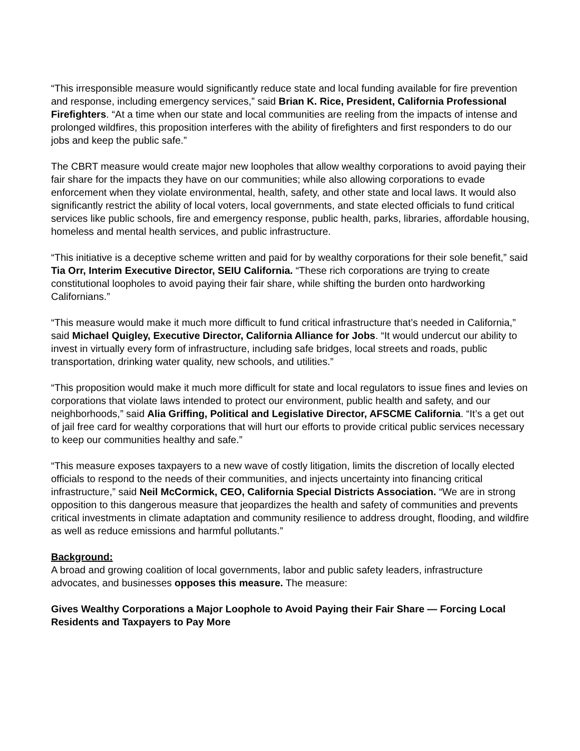“This irresponsible measure would significantly reduce state and local funding available for fire prevention and response, including emergency services,” said Brian K. Rice, President, California Professional Firefighters. “At a time when our state and local communities are reeling from the impacts of intense and prolonged wildfires, this proposition interferes with the ability of firefighters and first responders to do our jobs and keep the public safe.”
The CBRT measure would create major new loopholes that allow wealthy corporations to avoid paying their fair share for the impacts they have on our communities; while also allowing corporations to evade enforcement when they violate environmental, health, safety, and other state and local laws. It would also significantly restrict the ability of local voters, local governments, and state elected officials to fund critical services like public schools, fire and emergency response, public health, parks, libraries, affordable housing, homeless and mental health services, and public infrastructure.
“This initiative is a deceptive scheme written and paid for by wealthy corporations for their sole benefit,” said Tia Orr, Interim Executive Director, SEIU California. “These rich corporations are trying to create constitutional loopholes to avoid paying their fair share, while shifting the burden onto hardworking Californians.”
“This measure would make it much more difficult to fund critical infrastructure that’s needed in California,” said Michael Quigley, Executive Director, California Alliance for Jobs. “It would undercut our ability to invest in virtually every form of infrastructure, including safe bridges, local streets and roads, public transportation, drinking water quality, new schools, and utilities.”
“This proposition would make it much more difficult for state and local regulators to issue fines and levies on corporations that violate laws intended to protect our environment, public health and safety, and our neighborhoods,” said Alia Griffing, Political and Legislative Director, AFSCME California. “It’s a get out of jail free card for wealthy corporations that will hurt our efforts to provide critical public services necessary to keep our communities healthy and safe.”
“This measure exposes taxpayers to a new wave of costly litigation, limits the discretion of locally elected officials to respond to the needs of their communities, and injects uncertainty into financing critical infrastructure,” said Neil McCormick, CEO, California Special Districts Association. “We are in strong opposition to this dangerous measure that jeopardizes the health and safety of communities and prevents critical investments in climate adaptation and community resilience to address drought, flooding, and wildfire as well as reduce emissions and harmful pollutants.”
Background:
A broad and growing coalition of local governments, labor and public safety leaders, infrastructure advocates, and businesses opposes this measure. The measure:
Gives Wealthy Corporations a Major Loophole to Avoid Paying their Fair Share — Forcing Local Residents and Taxpayers to Pay More